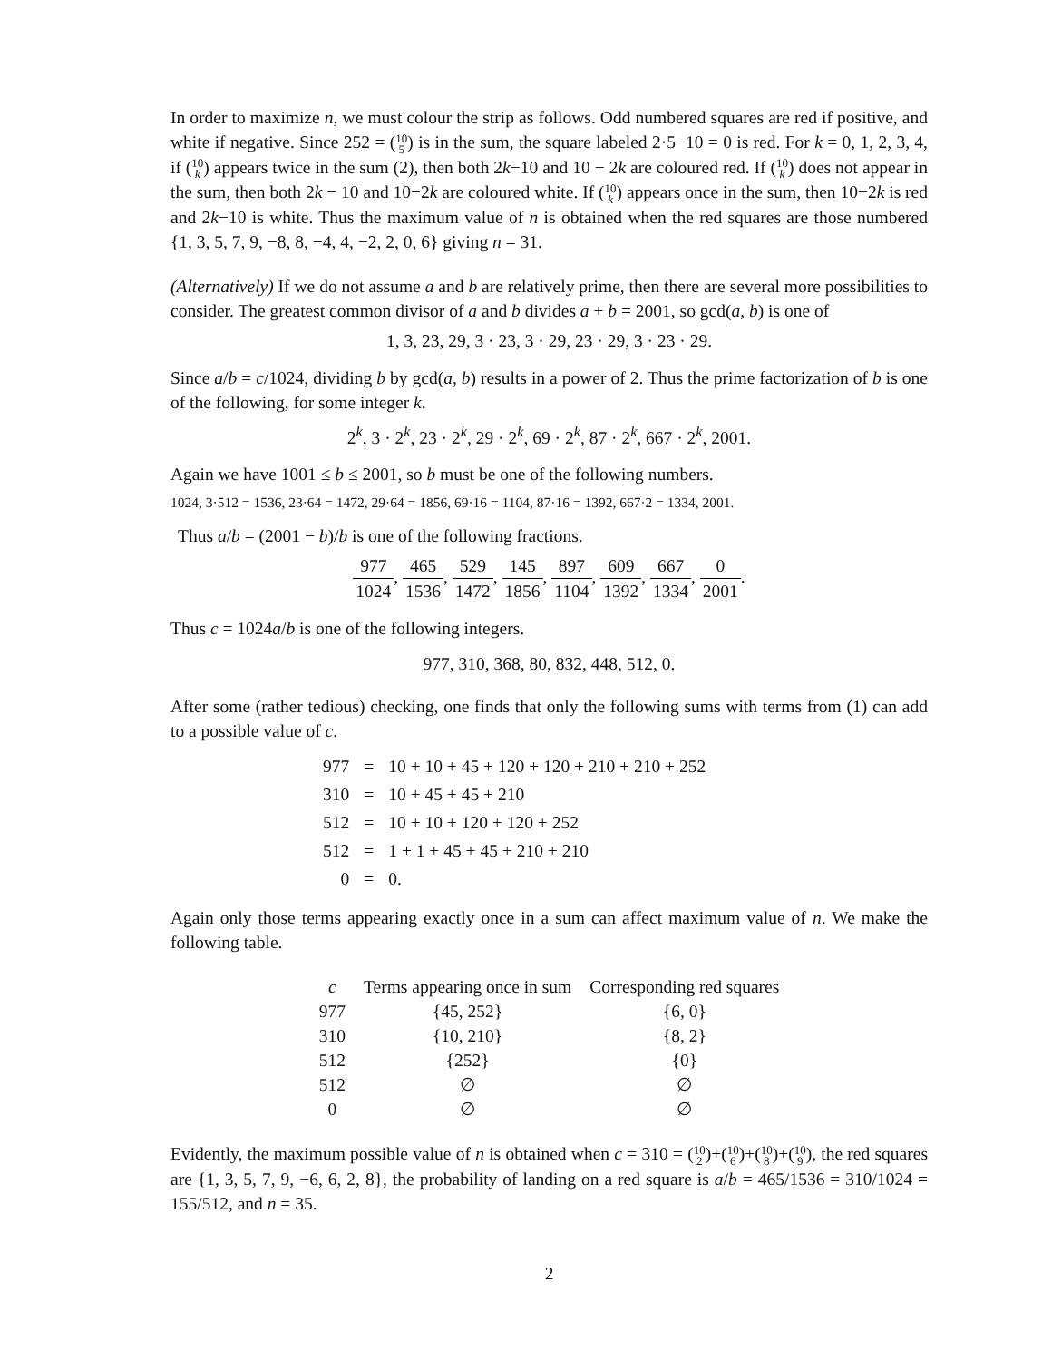In order to maximize n, we must colour the strip as follows. Odd numbered squares are red if positive, and white if negative. Since 252 = (10
5) is in the sum, the square labeled 2·5−10 = 0 is red. For k = 0, 1, 2, 3, 4, if (10
k) appears twice in the sum (2), then both 2k−10 and 10 − 2k are coloured red. If (10
k) does not appear in the sum, then both 2k − 10 and 10−2k are coloured white. If (10
k) appears once in the sum, then 10−2k is red and 2k−10 is white. Thus the maximum value of n is obtained when the red squares are those numbered {1, 3, 5, 7, 9, −8, 8, −4, 4, −2, 2, 0, 6} giving n = 31.
(Alternatively) If we do not assume a and b are relatively prime, then there are several more possibilities to consider. The greatest common divisor of a and b divides a + b = 2001, so gcd(a, b) is one of
1, 3, 23, 29, 3 · 23, 3 · 29, 23 · 29, 3 · 23 · 29.
Since a/b = c/1024, dividing b by gcd(a, b) results in a power of 2. Thus the prime factorization of b is one of the following, for some integer k.
2<sup>k</sup>, 3 · 2<sup>k</sup>, 23 · 2<sup>k</sup>, 29 · 2<sup>k</sup>, 69 · 2<sup>k</sup>, 87 · 2<sup>k</sup>, 667 · 2<sup>k</sup>, 2001.
Again we have 1001 ≤ b ≤ 2001, so b must be one of the following numbers.
1024, 3·512 = 1536, 23·64 = 1472, 29·64 = 1856, 69·16 = 1104, 87·16 = 1392, 667·2 = 1334, 2001.
Thus a/b = (2001 − b)/b is one of the following fractions.
977 1024, 465 1536, 529 1472, 145 1856, 897 1104, 609 1392, 667 1334, 0 2001.
Thus c = 1024a/b is one of the following integers.
977, 310, 368, 80, 832, 448, 512, 0.
After some (rather tedious) checking, one finds that only the following sums with terms from (1) can add to a possible value of c.
| 977 | = | 10 + 10 + 45 + 120 + 120 + 210 + 210 + 252 |
| 310 | = | 10 + 45 + 45 + 210 |
| 512 | = | 10 + 10 + 120 + 120 + 252 |
| 512 | = | 1 + 1 + 45 + 45 + 210 + 210 |
| 0 | = | 0. |
Again only those terms appearing exactly once in a sum can affect maximum value of n. We make the following table.
| c | Terms appearing once in sum | Corresponding red squares |
| --- | --- | --- |
| 977 | {45, 252} | {6, 0} |
| 310 | {10, 210} | {8, 2} |
| 512 | {252} | {0} |
| 512 | ∅ | ∅ |
| 0 | ∅ | ∅ |
Evidently, the maximum possible value of n is obtained when c = 310 = (10
2)+(10
6)+(10
8)+(10
9), the red squares are {1, 3, 5, 7, 9, −6, 6, 2, 8}, the probability of landing on a red square is a/b = 465/1536 = 310/1024 = 155/512, and n = 35.
2